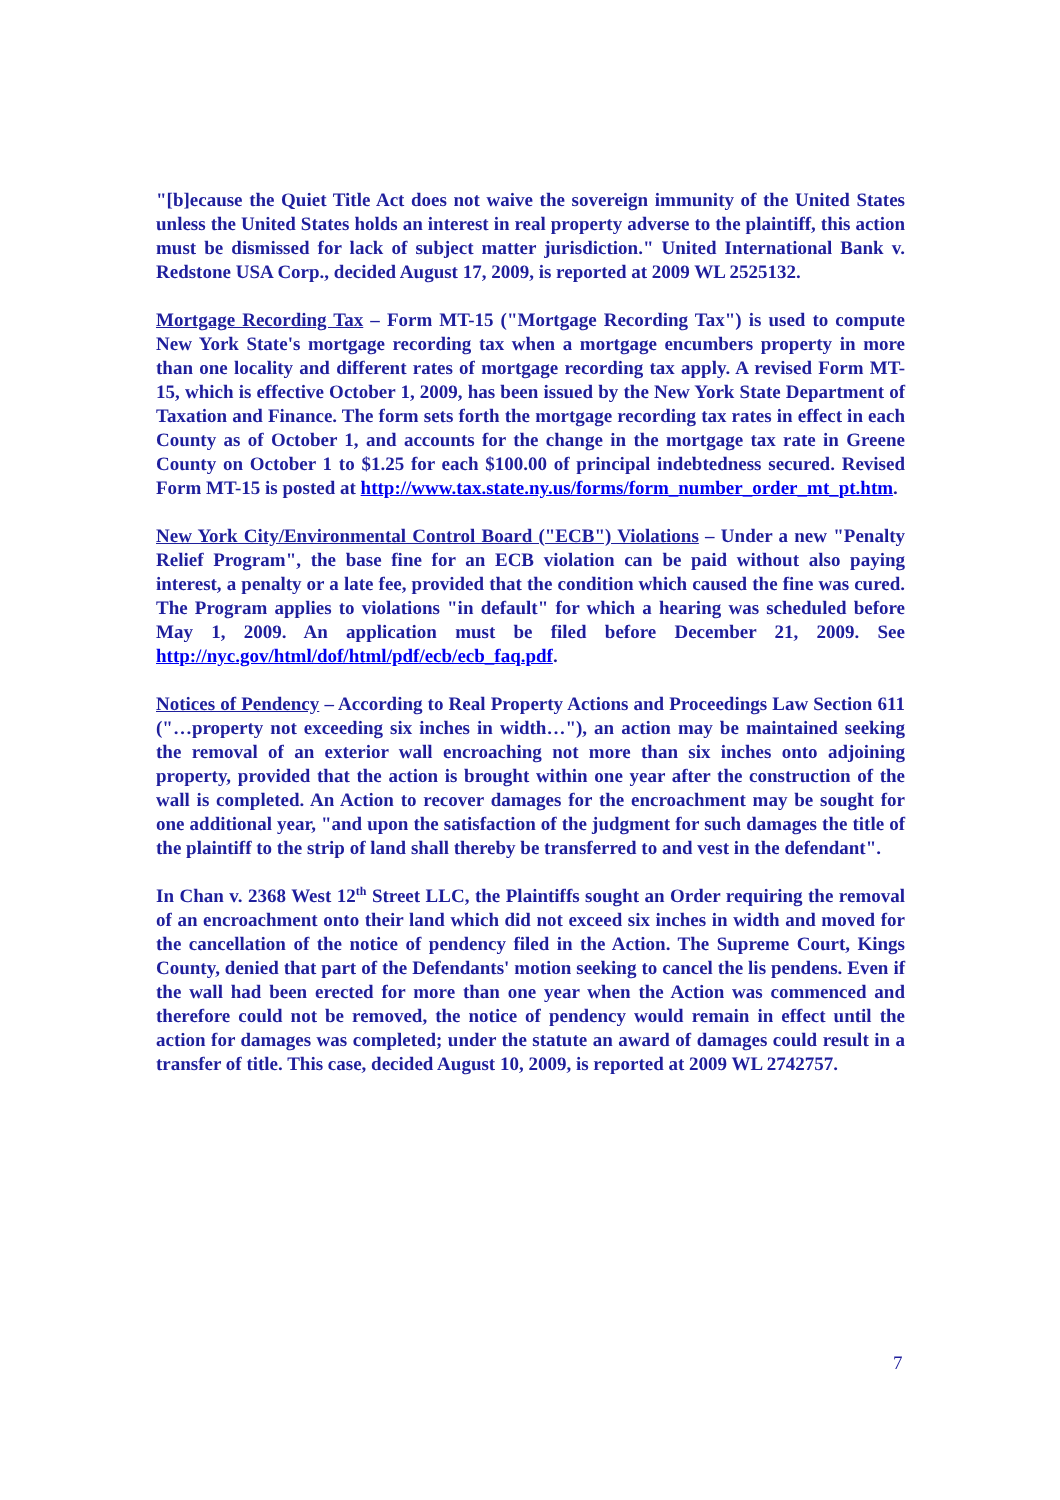"[b]ecause the Quiet Title Act does not waive the sovereign immunity of the United States unless the United States holds an interest in real property adverse to the plaintiff, this action must be dismissed for lack of subject matter jurisdiction." United International Bank v. Redstone USA Corp., decided August 17, 2009, is reported at 2009 WL 2525132.
Mortgage Recording Tax – Form MT-15 ("Mortgage Recording Tax") is used to compute New York State's mortgage recording tax when a mortgage encumbers property in more than one locality and different rates of mortgage recording tax apply. A revised Form MT-15, which is effective October 1, 2009, has been issued by the New York State Department of Taxation and Finance. The form sets forth the mortgage recording tax rates in effect in each County as of October 1, and accounts for the change in the mortgage tax rate in Greene County on October 1 to $1.25 for each $100.00 of principal indebtedness secured. Revised Form MT-15 is posted at http://www.tax.state.ny.us/forms/form_number_order_mt_pt.htm.
New York City/Environmental Control Board ("ECB") Violations – Under a new "Penalty Relief Program", the base fine for an ECB violation can be paid without also paying interest, a penalty or a late fee, provided that the condition which caused the fine was cured. The Program applies to violations "in default" for which a hearing was scheduled before May 1, 2009. An application must be filed before December 21, 2009. See http://nyc.gov/html/dof/html/pdf/ecb/ecb_faq.pdf.
Notices of Pendency – According to Real Property Actions and Proceedings Law Section 611 ("…property not exceeding six inches in width…"), an action may be maintained seeking the removal of an exterior wall encroaching not more than six inches onto adjoining property, provided that the action is brought within one year after the construction of the wall is completed. An Action to recover damages for the encroachment may be sought for one additional year, "and upon the satisfaction of the judgment for such damages the title of the plaintiff to the strip of land shall thereby be transferred to and vest in the defendant".
In Chan v. 2368 West 12<sup>th</sup> Street LLC, the Plaintiffs sought an Order requiring the removal of an encroachment onto their land which did not exceed six inches in width and moved for the cancellation of the notice of pendency filed in the Action. The Supreme Court, Kings County, denied that part of the Defendants' motion seeking to cancel the lis pendens. Even if the wall had been erected for more than one year when the Action was commenced and therefore could not be removed, the notice of pendency would remain in effect until the action for damages was completed; under the statute an award of damages could result in a transfer of title. This case, decided August 10, 2009, is reported at 2009 WL 2742757.
7